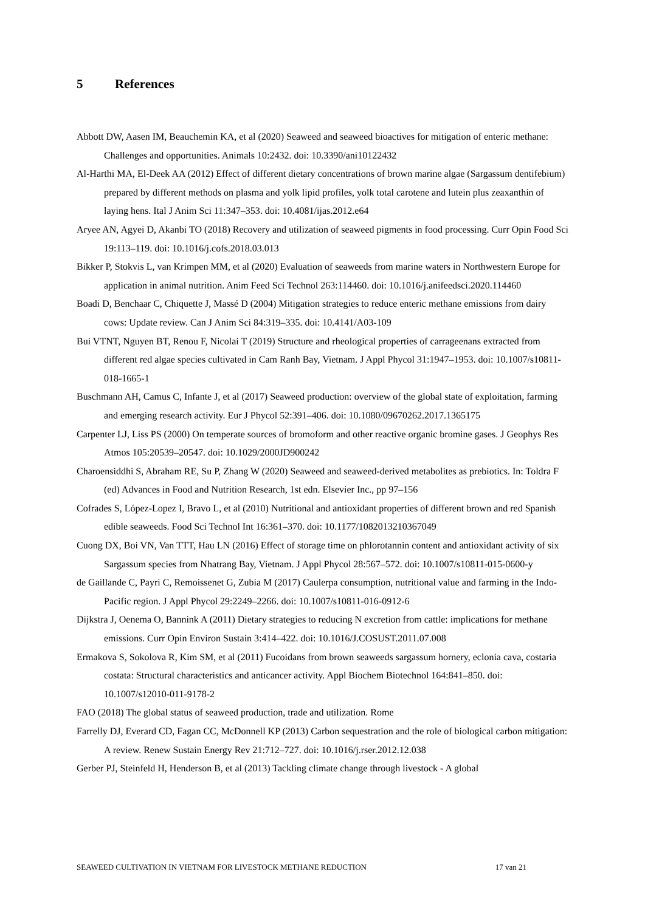5 References
Abbott DW, Aasen IM, Beauchemin KA, et al (2020) Seaweed and seaweed bioactives for mitigation of enteric methane: Challenges and opportunities. Animals 10:2432. doi: 10.3390/ani10122432
Al-Harthi MA, El-Deek AA (2012) Effect of different dietary concentrations of brown marine algae (Sargassum dentifebium) prepared by different methods on plasma and yolk lipid profiles, yolk total carotene and lutein plus zeaxanthin of laying hens. Ital J Anim Sci 11:347–353. doi: 10.4081/ijas.2012.e64
Aryee AN, Agyei D, Akanbi TO (2018) Recovery and utilization of seaweed pigments in food processing. Curr Opin Food Sci 19:113–119. doi: 10.1016/j.cofs.2018.03.013
Bikker P, Stokvis L, van Krimpen MM, et al (2020) Evaluation of seaweeds from marine waters in Northwestern Europe for application in animal nutrition. Anim Feed Sci Technol 263:114460. doi: 10.1016/j.anifeedsci.2020.114460
Boadi D, Benchaar C, Chiquette J, Massé D (2004) Mitigation strategies to reduce enteric methane emissions from dairy cows: Update review. Can J Anim Sci 84:319–335. doi: 10.4141/A03-109
Bui VTNT, Nguyen BT, Renou F, Nicolai T (2019) Structure and rheological properties of carrageenans extracted from different red algae species cultivated in Cam Ranh Bay, Vietnam. J Appl Phycol 31:1947–1953. doi: 10.1007/s10811-018-1665-1
Buschmann AH, Camus C, Infante J, et al (2017) Seaweed production: overview of the global state of exploitation, farming and emerging research activity. Eur J Phycol 52:391–406. doi: 10.1080/09670262.2017.1365175
Carpenter LJ, Liss PS (2000) On temperate sources of bromoform and other reactive organic bromine gases. J Geophys Res Atmos 105:20539–20547. doi: 10.1029/2000JD900242
Charoensiddhi S, Abraham RE, Su P, Zhang W (2020) Seaweed and seaweed-derived metabolites as prebiotics. In: Toldra F (ed) Advances in Food and Nutrition Research, 1st edn. Elsevier Inc., pp 97–156
Cofrades S, López-Lopez I, Bravo L, et al (2010) Nutritional and antioxidant properties of different brown and red Spanish edible seaweeds. Food Sci Technol Int 16:361–370. doi: 10.1177/1082013210367049
Cuong DX, Boi VN, Van TTT, Hau LN (2016) Effect of storage time on phlorotannin content and antioxidant activity of six Sargassum species from Nhatrang Bay, Vietnam. J Appl Phycol 28:567–572. doi: 10.1007/s10811-015-0600-y
de Gaillande C, Payri C, Remoissenet G, Zubia M (2017) Caulerpa consumption, nutritional value and farming in the Indo-Pacific region. J Appl Phycol 29:2249–2266. doi: 10.1007/s10811-016-0912-6
Dijkstra J, Oenema O, Bannink A (2011) Dietary strategies to reducing N excretion from cattle: implications for methane emissions. Curr Opin Environ Sustain 3:414–422. doi: 10.1016/J.COSUST.2011.07.008
Ermakova S, Sokolova R, Kim SM, et al (2011) Fucoidans from brown seaweeds sargassum hornery, eclonia cava, costaria costata: Structural characteristics and anticancer activity. Appl Biochem Biotechnol 164:841–850. doi: 10.1007/s12010-011-9178-2
FAO (2018) The global status of seaweed production, trade and utilization. Rome
Farrelly DJ, Everard CD, Fagan CC, McDonnell KP (2013) Carbon sequestration and the role of biological carbon mitigation: A review. Renew Sustain Energy Rev 21:712–727. doi: 10.1016/j.rser.2012.12.038
Gerber PJ, Steinfeld H, Henderson B, et al (2013) Tackling climate change through livestock - A global
SEAWEED CULTIVATION IN VIETNAM FOR LIVESTOCK METHANE REDUCTION 17 van 21